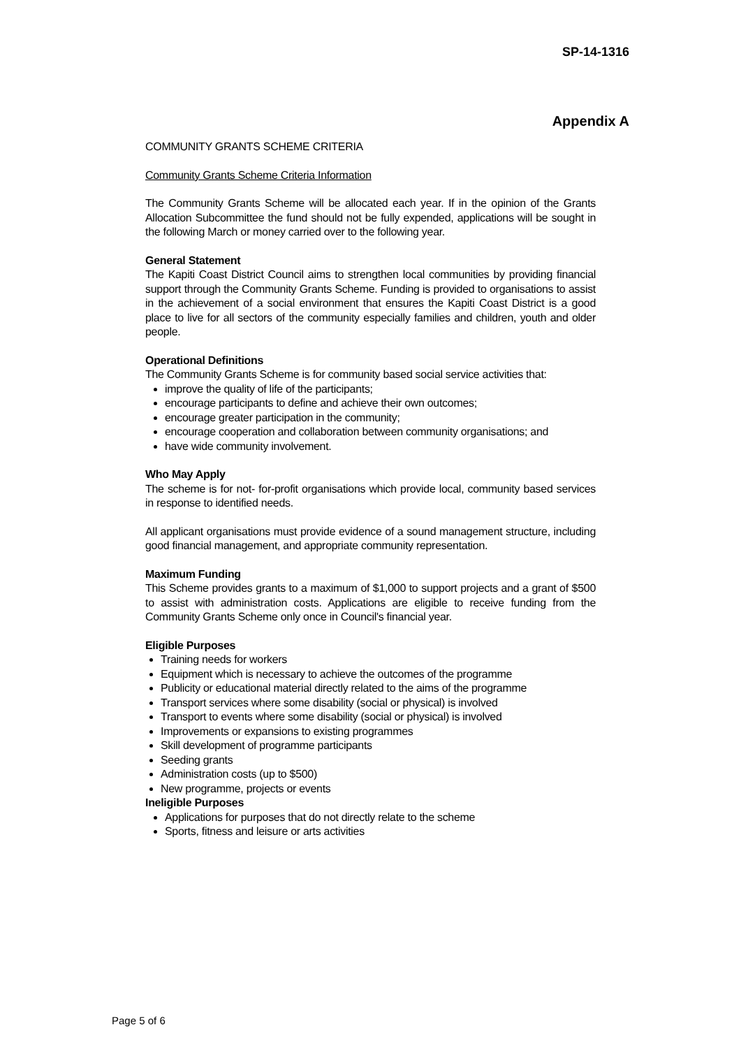SP-14-1316
Appendix A
COMMUNITY GRANTS SCHEME CRITERIA
Community Grants Scheme Criteria Information
The Community Grants Scheme will be allocated each year. If in the opinion of the Grants Allocation Subcommittee the fund should not be fully expended, applications will be sought in the following March or money carried over to the following year.
General Statement
The Kapiti Coast District Council aims to strengthen local communities by providing financial support through the Community Grants Scheme. Funding is provided to organisations to assist in the achievement of a social environment that ensures the Kapiti Coast District is a good place to live for all sectors of the community especially families and children, youth and older people.
Operational Definitions
The Community Grants Scheme is for community based social service activities that:
improve the quality of life of the participants;
encourage participants to define and achieve their own outcomes;
encourage greater participation in the community;
encourage cooperation and collaboration between community organisations; and
have wide community involvement.
Who May Apply
The scheme is for not- for-profit organisations which provide local, community based services in response to identified needs.
All applicant organisations must provide evidence of a sound management structure, including good financial management, and appropriate community representation.
Maximum Funding
This Scheme provides grants to a maximum of $1,000 to support projects and a grant of $500 to assist with administration costs. Applications are eligible to receive funding from the Community Grants Scheme only once in Council's financial year.
Eligible Purposes
Training needs for workers
Equipment which is necessary to achieve the outcomes of the programme
Publicity or educational material directly related to the aims of the programme
Transport services where some disability (social or physical) is involved
Transport to events where some disability (social or physical) is involved
Improvements or expansions to existing programmes
Skill development of programme participants
Seeding grants
Administration costs (up to $500)
New programme, projects or events
Ineligible Purposes
Applications for purposes that do not directly relate to the scheme
Sports, fitness and leisure or arts activities
Page 5 of 6